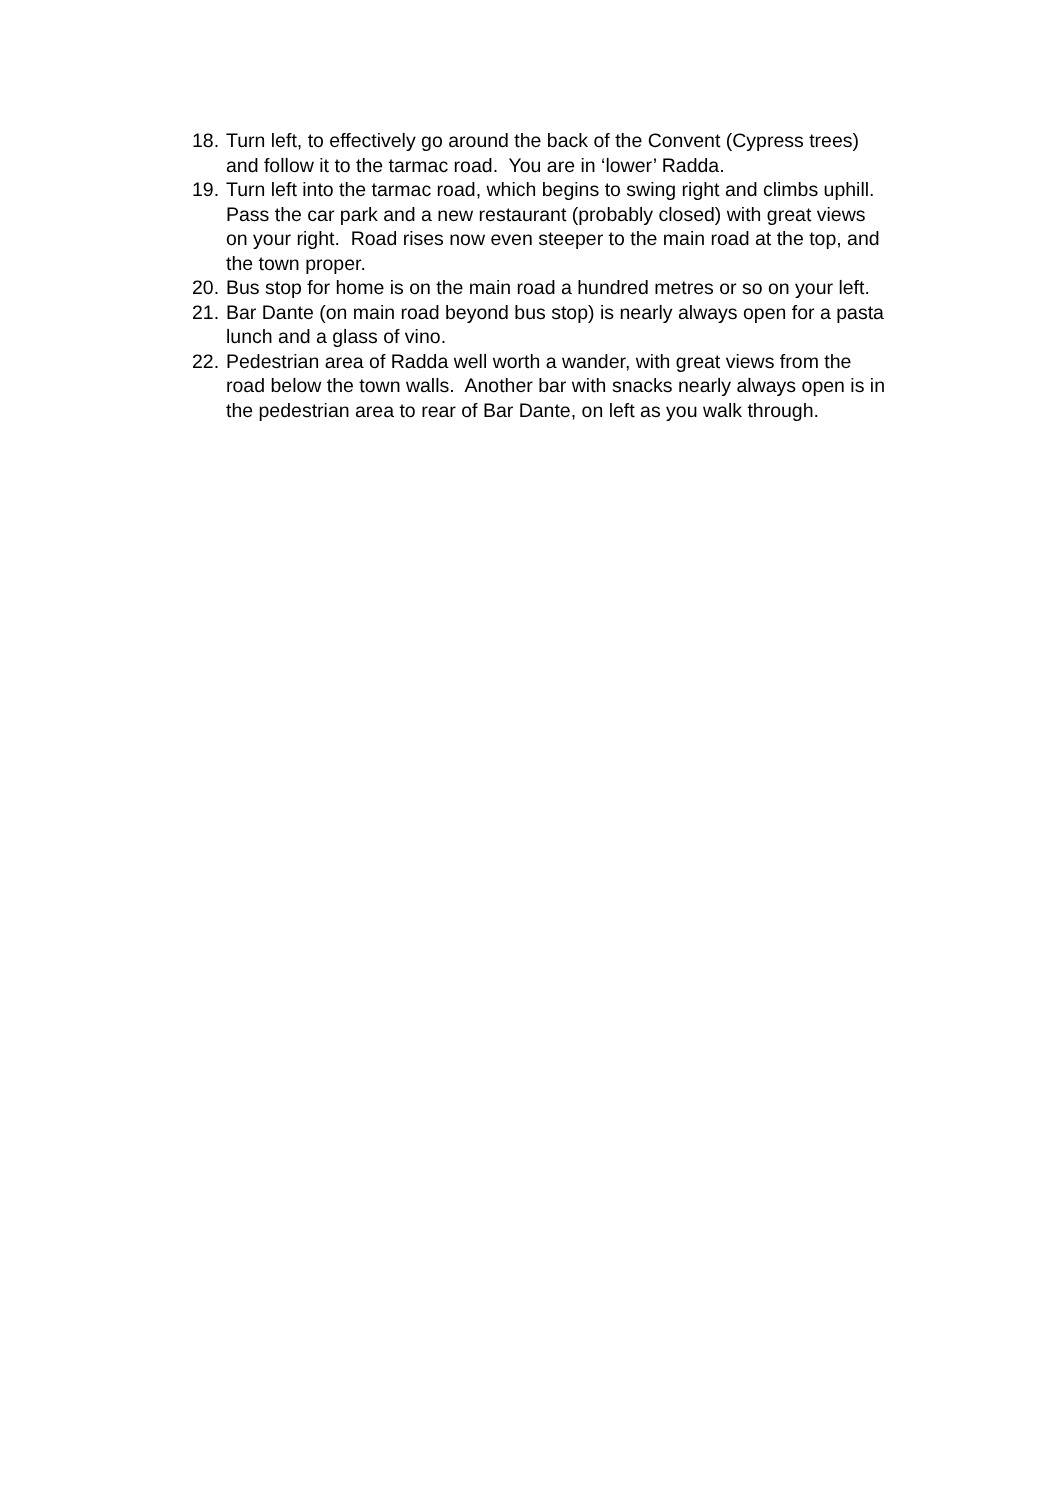18. Turn left, to effectively go around the back of the Convent (Cypress trees) and follow it to the tarmac road. You are in ‘lower’ Radda.
19. Turn left into the tarmac road, which begins to swing right and climbs uphill. Pass the car park and a new restaurant (probably closed) with great views on your right. Road rises now even steeper to the main road at the top, and the town proper.
20. Bus stop for home is on the main road a hundred metres or so on your left.
21. Bar Dante (on main road beyond bus stop) is nearly always open for a pasta lunch and a glass of vino.
22. Pedestrian area of Radda well worth a wander, with great views from the road below the town walls. Another bar with snacks nearly always open is in the pedestrian area to rear of Bar Dante, on left as you walk through.